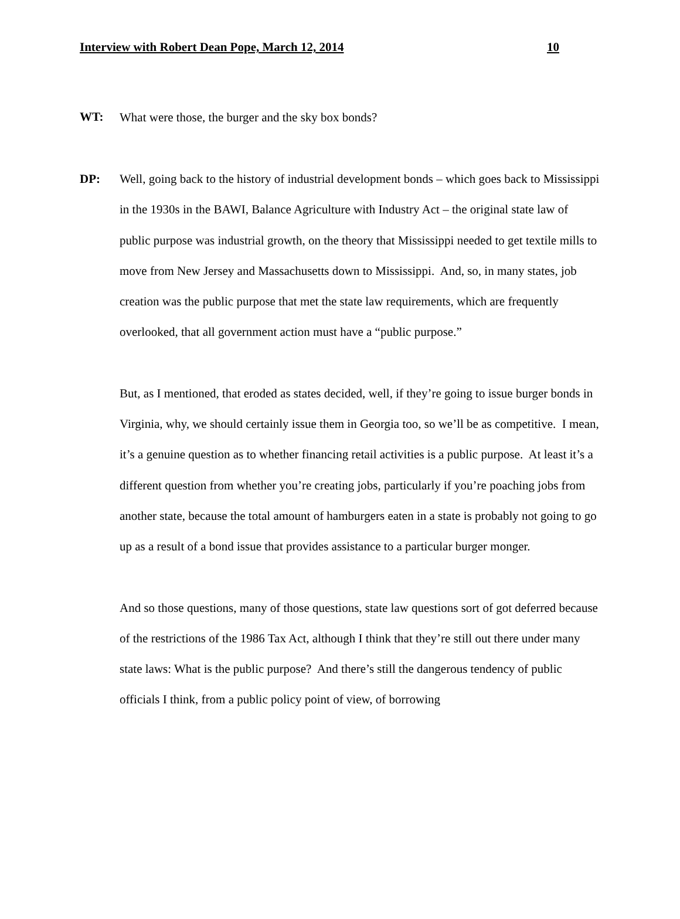Interview with Robert Dean Pope, March 12, 2014 10
WT:
What were those, the burger and the sky box bonds?
DP:
Well, going back to the history of industrial development bonds – which goes back to Mississippi in the 1930s in the BAWI, Balance Agriculture with Industry Act – the original state law of public purpose was industrial growth, on the theory that Mississippi needed to get textile mills to move from New Jersey and Massachusetts down to Mississippi. And, so, in many states, job creation was the public purpose that met the state law requirements, which are frequently overlooked, that all government action must have a “public purpose.”
But, as I mentioned, that eroded as states decided, well, if they’re going to issue burger bonds in Virginia, why, we should certainly issue them in Georgia too, so we’ll be as competitive. I mean, it’s a genuine question as to whether financing retail activities is a public purpose. At least it’s a different question from whether you’re creating jobs, particularly if you’re poaching jobs from another state, because the total amount of hamburgers eaten in a state is probably not going to go up as a result of a bond issue that provides assistance to a particular burger monger.
And so those questions, many of those questions, state law questions sort of got deferred because of the restrictions of the 1986 Tax Act, although I think that they’re still out there under many state laws: What is the public purpose? And there’s still the dangerous tendency of public officials I think, from a public policy point of view, of borrowing